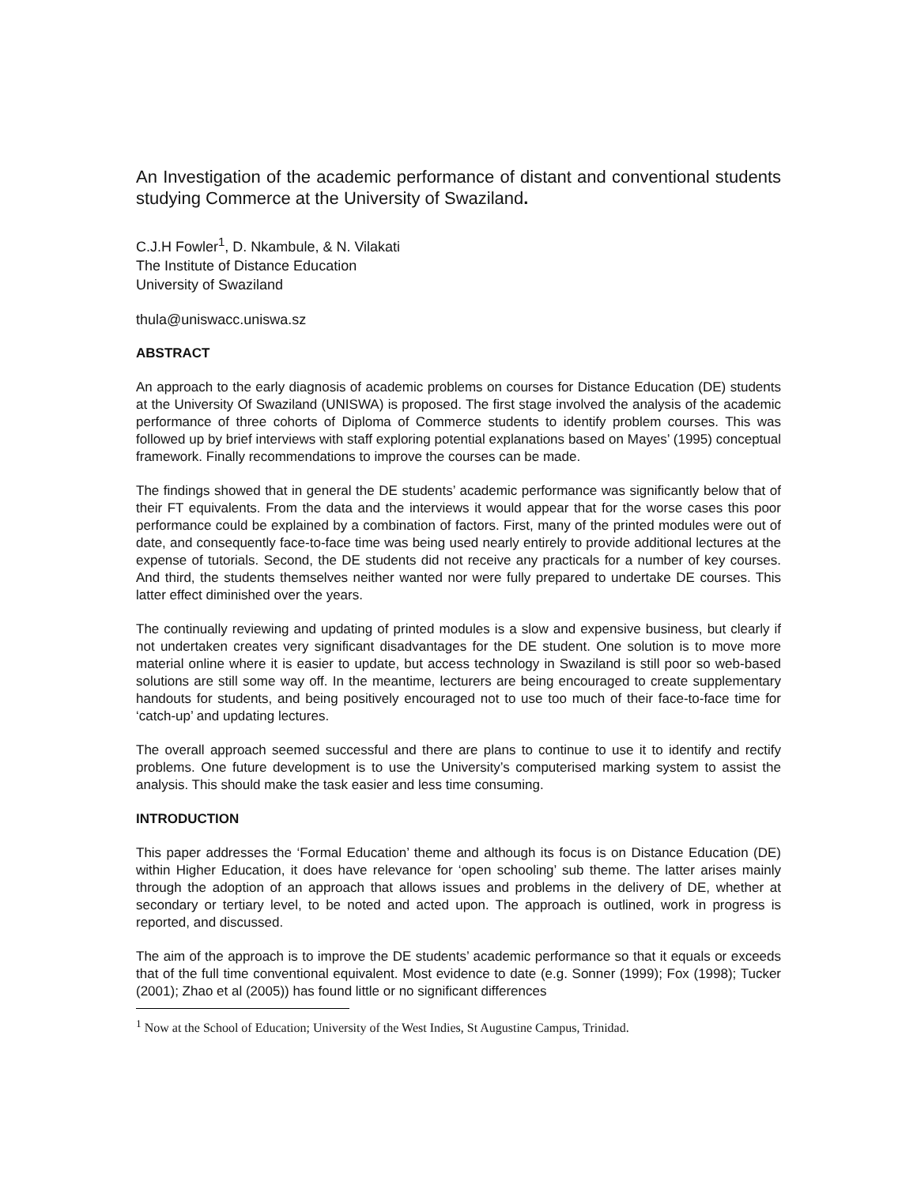An Investigation of the academic performance of distant and conventional students studying Commerce at the University of Swaziland.
C.J.H Fowler<sup>1</sup>, D. Nkambule, & N. Vilakati
The Institute of Distance Education
University of Swaziland
thula@uniswacc.uniswa.sz
ABSTRACT
An approach to the early diagnosis of academic problems on courses for Distance Education (DE) students at the University Of Swaziland (UNISWA) is proposed. The first stage involved the analysis of the academic performance of three cohorts of Diploma of Commerce students to identify problem courses. This was followed up by brief interviews with staff exploring potential explanations based on Mayes’ (1995) conceptual framework. Finally recommendations to improve the courses can be made.
The findings showed that in general the DE students’ academic performance was significantly below that of their FT equivalents. From the data and the interviews it would appear that for the worse cases this poor performance could be explained by a combination of factors. First, many of the printed modules were out of date, and consequently face-to-face time was being used nearly entirely to provide additional lectures at the expense of tutorials. Second, the DE students did not receive any practicals for a number of key courses. And third, the students themselves neither wanted nor were fully prepared to undertake DE courses. This latter effect diminished over the years.
The continually reviewing and updating of printed modules is a slow and expensive business, but clearly if not undertaken creates very significant disadvantages for the DE student. One solution is to move more material online where it is easier to update, but access technology in Swaziland is still poor so web-based solutions are still some way off. In the meantime, lecturers are being encouraged to create supplementary handouts for students, and being positively encouraged not to use too much of their face-to-face time for ‘catch-up’ and updating lectures.
The overall approach seemed successful and there are plans to continue to use it to identify and rectify problems. One future development is to use the University’s computerised marking system to assist the analysis. This should make the task easier and less time consuming.
INTRODUCTION
This paper addresses the ‘Formal Education’ theme and although its focus is on Distance Education (DE) within Higher Education, it does have relevance for ‘open schooling’ sub theme. The latter arises mainly through the adoption of an approach that allows issues and problems in the delivery of DE, whether at secondary or tertiary level, to be noted and acted upon. The approach is outlined, work in progress is reported, and discussed.
The aim of the approach is to improve the DE students’ academic performance so that it equals or exceeds that of the full time conventional equivalent. Most evidence to date (e.g. Sonner (1999); Fox (1998); Tucker (2001); Zhao et al (2005)) has found little or no significant differences
<sup>1</sup> Now at the School of Education; University of the West Indies, St Augustine Campus, Trinidad.